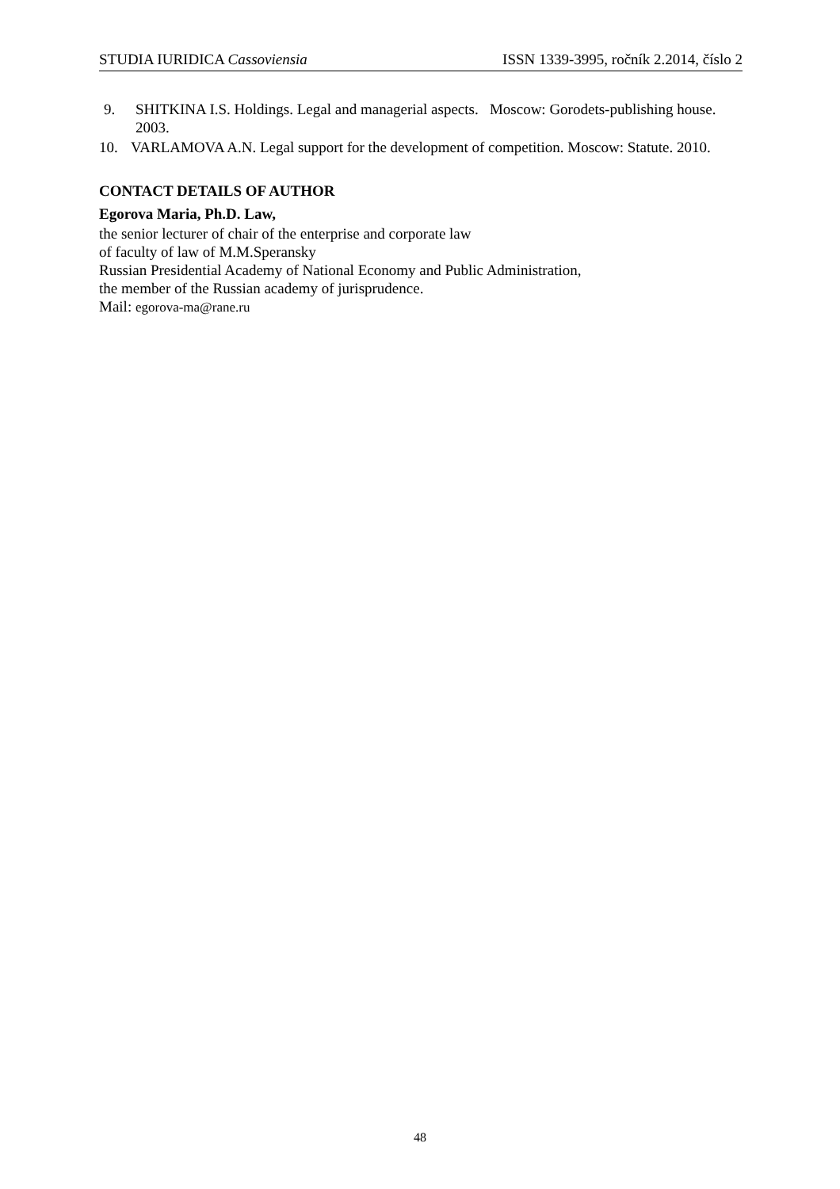STUDIA IURIDICA Cassoviensia ISSN 1339-3995, ročník 2.2014, číslo 2
9. SHITKINA I.S. Holdings. Legal and managerial aspects. Moscow: Gorodets-publishing house. 2003.
10. VARLAMOVA A.N. Legal support for the development of competition. Moscow: Statute. 2010.
CONTACT DETAILS OF AUTHOR
Egorova Maria, Ph.D. Law,
the senior lecturer of chair of the enterprise and corporate law
of faculty of law of M.M.Speransky
Russian Presidential Academy of National Economy and Public Administration,
the member of the Russian academy of jurisprudence.
Mail: egorova-ma@rane.ru
48